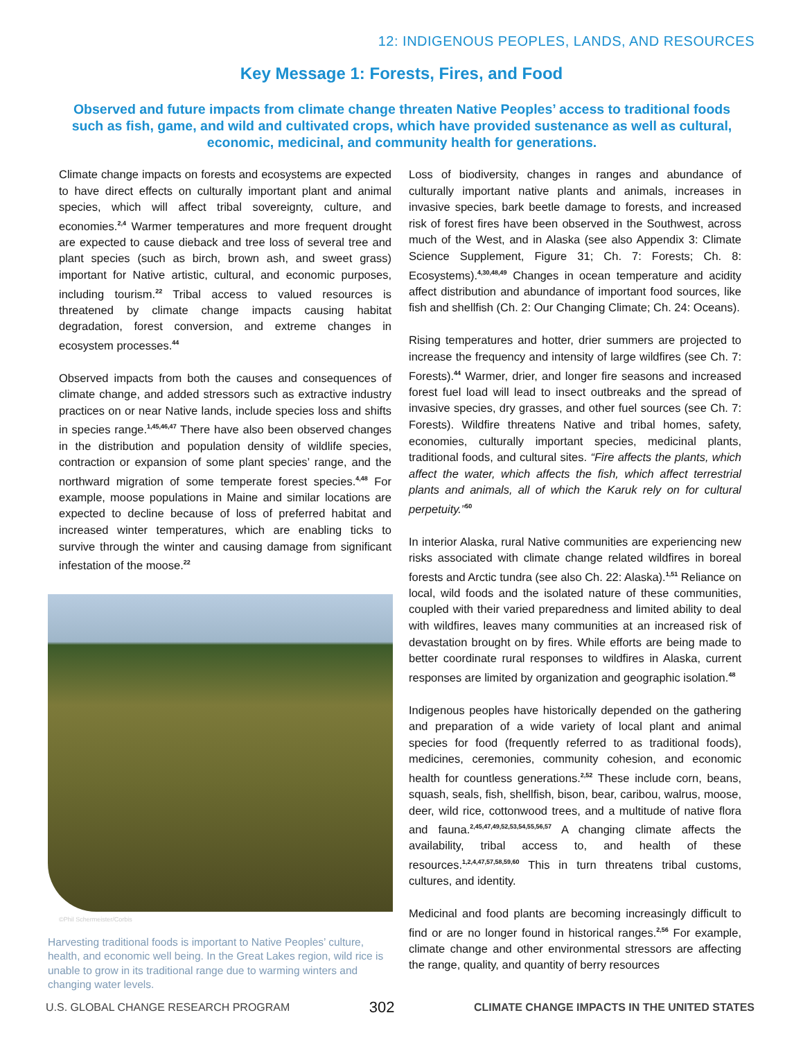12: INDIGENOUS PEOPLES, LANDS, AND RESOURCES
Key Message 1: Forests, Fires, and Food
Observed and future impacts from climate change threaten Native Peoples’ access to traditional foods such as fish, game, and wild and cultivated crops, which have provided sustenance as well as cultural, economic, medicinal, and community health for generations.
Climate change impacts on forests and ecosystems are expected to have direct effects on culturally important plant and animal species, which will affect tribal sovereignty, culture, and economies.<sup>2,4</sup> Warmer temperatures and more frequent drought are expected to cause dieback and tree loss of several tree and plant species (such as birch, brown ash, and sweet grass) important for Native artistic, cultural, and economic purposes, including tourism.<sup>22</sup> Tribal access to valued resources is threatened by climate change impacts causing habitat degradation, forest conversion, and extreme changes in ecosystem processes.<sup>44</sup>
Observed impacts from both the causes and consequences of climate change, and added stressors such as extractive industry practices on or near Native lands, include species loss and shifts in species range.<sup>1,45,46,47</sup> There have also been observed changes in the distribution and population density of wildlife species, contraction or expansion of some plant species’ range, and the northward migration of some temperate forest species.<sup>4,48</sup> For example, moose populations in Maine and similar locations are expected to decline because of loss of preferred habitat and increased winter temperatures, which are enabling ticks to survive through the winter and causing damage from significant infestation of the moose.<sup>22</sup>
©Phil Schermeister/Corbis
Harvesting traditional foods is important to Native Peoples’ culture, health, and economic well being. In the Great Lakes region, wild rice is unable to grow in its traditional range due to warming winters and changing water levels.
Loss of biodiversity, changes in ranges and abundance of culturally important native plants and animals, increases in invasive species, bark beetle damage to forests, and increased risk of forest fires have been observed in the Southwest, across much of the West, and in Alaska (see also Appendix 3: Climate Science Supplement, Figure 31; Ch. 7: Forests; Ch. 8: Ecosystems).<sup>4,30,48,49</sup> Changes in ocean temperature and acidity affect distribution and abundance of important food sources, like fish and shellfish (Ch. 2: Our Changing Climate; Ch. 24: Oceans).
Rising temperatures and hotter, drier summers are projected to increase the frequency and intensity of large wildfires (see Ch. 7: Forests).<sup>44</sup> Warmer, drier, and longer fire seasons and increased forest fuel load will lead to insect outbreaks and the spread of invasive species, dry grasses, and other fuel sources (see Ch. 7: Forests). Wildfire threatens Native and tribal homes, safety, economies, culturally important species, medicinal plants, traditional foods, and cultural sites. “Fire affects the plants, which affect the water, which affects the fish, which affect terrestrial plants and animals, all of which the Karuk rely on for cultural perpetuity.”<sup>50</sup>
In interior Alaska, rural Native communities are experiencing new risks associated with climate change related wildfires in boreal forests and Arctic tundra (see also Ch. 22: Alaska).<sup>1,51</sup> Reliance on local, wild foods and the isolated nature of these communities, coupled with their varied preparedness and limited ability to deal with wildfires, leaves many communities at an increased risk of devastation brought on by fires. While efforts are being made to better coordinate rural responses to wildfires in Alaska, current responses are limited by organization and geographic isolation.<sup>48</sup>
Indigenous peoples have historically depended on the gathering and preparation of a wide variety of local plant and animal species for food (frequently referred to as traditional foods), medicines, ceremonies, community cohesion, and economic health for countless generations.<sup>2,52</sup> These include corn, beans, squash, seals, fish, shellfish, bison, bear, caribou, walrus, moose, deer, wild rice, cottonwood trees, and a multitude of native flora and fauna.<sup>2,45,47,49,52,53,54,55,56,57</sup> A changing climate affects the availability, tribal access to, and health of these resources.<sup>1,2,4,47,57,58,59,60</sup> This in turn threatens tribal customs, cultures, and identity.
Medicinal and food plants are becoming increasingly difficult to find or are no longer found in historical ranges.<sup>2,56</sup> For example, climate change and other environmental stressors are affecting the range, quality, and quantity of berry resources
U.S. GLOBAL CHANGE RESEARCH PROGRAM 302 CLIMATE CHANGE IMPACTS IN THE UNITED STATES